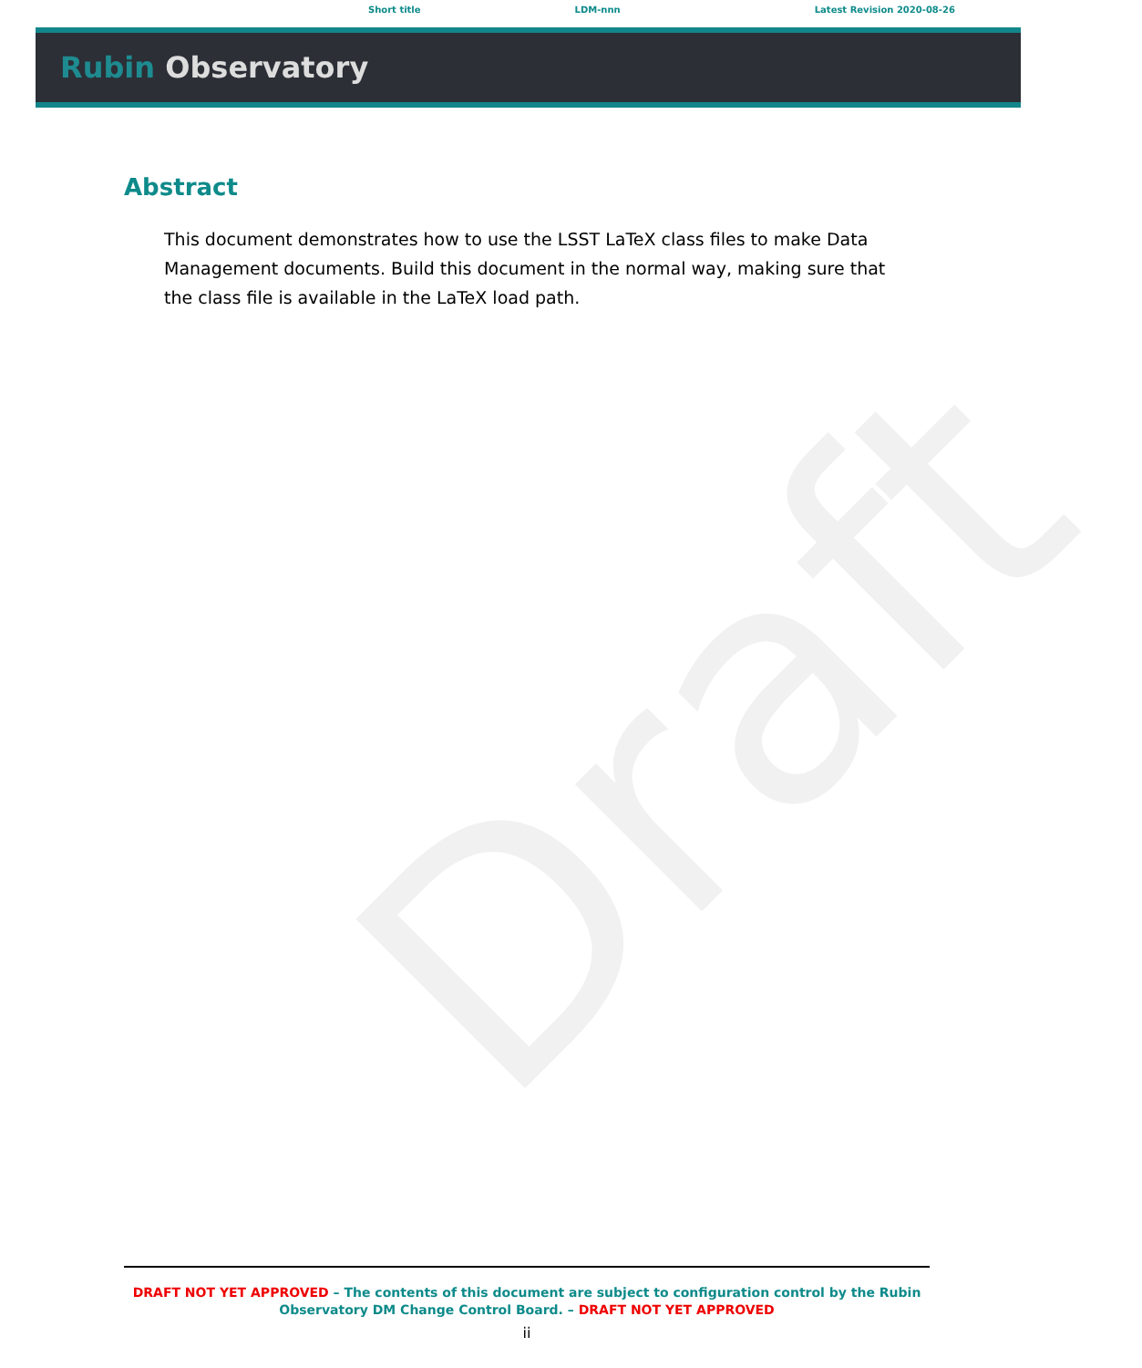Draft
Short title LDM-nnn Latest Revision 2020-08-26
Rubin Observatory
Abstract
This document demonstrates how to use the LSST LaTeX class files to make Data Management documents. Build this document in the normal way, making sure that the class file is available in the LaTeX load path.
DRAFT NOT YET APPROVED – The contents of this document are subject to configuration control by the Rubin Observatory DM Change Control Board. – DRAFT NOT YET APPROVED
ii